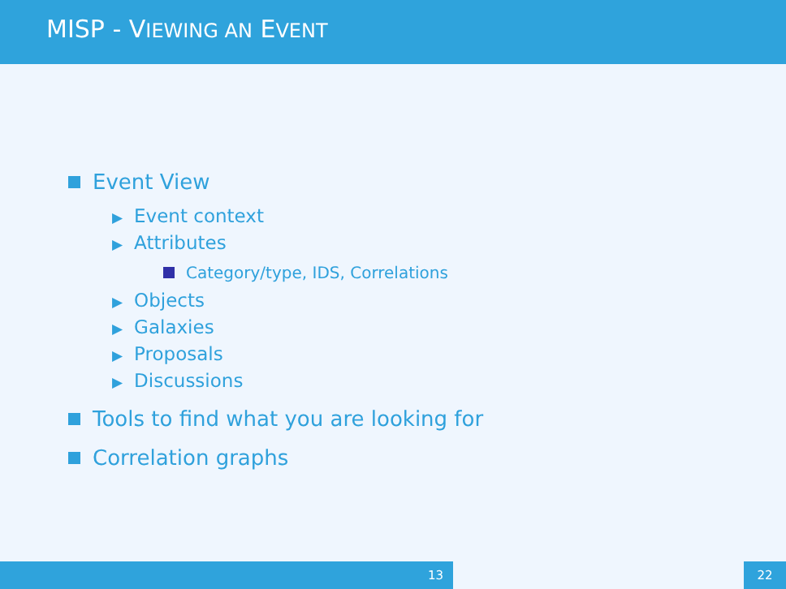MISP - VIEWING AN EVENT
Event View
▶ Event context
▶ Attributes
Category/type, IDS, Correlations
▶ Objects
▶ Galaxies
▶ Proposals
▶ Discussions
Tools to find what you are looking for
Correlation graphs
13 22